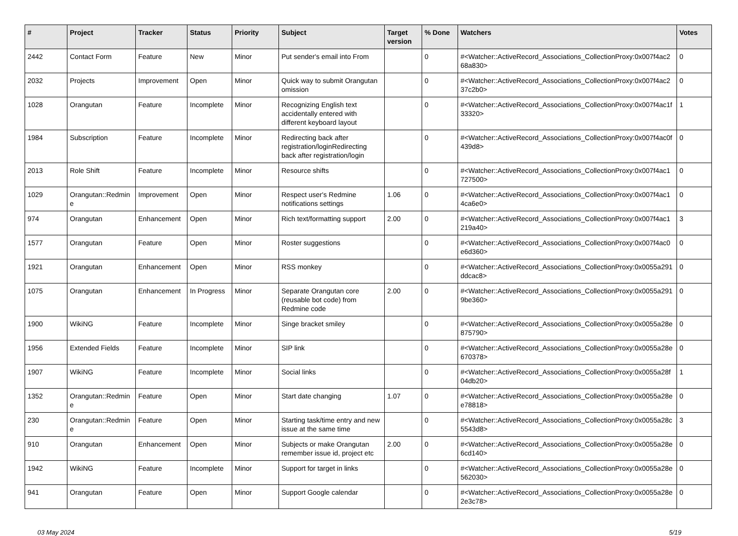| # | Project | Tracker | Status | Priority | Subject | Target version | % Done | Watchers | Votes |
| --- | --- | --- | --- | --- | --- | --- | --- | --- | --- |
| 2442 | Contact Form | Feature | New | Minor | Put sender's email into From | | 0 | #<Watcher::ActiveRecord_Associations_CollectionProxy:0x007f4ac268a830> | 0 |
| 2032 | Projects | Improvement | Open | Minor | Quick way to submit Orangutan omission | | 0 | #<Watcher::ActiveRecord_Associations_CollectionProxy:0x007f4ac237c2b0> | 0 |
| 1028 | Orangutan | Feature | Incomplete | Minor | Recognizing English text accidentally entered with different keyboard layout | | 0 | #<Watcher::ActiveRecord_Associations_CollectionProxy:0x007f4ac1f33320> | 1 |
| 1984 | Subscription | Feature | Incomplete | Minor | Redirecting back after registration/loginRedirecting back after registration/login | | 0 | #<Watcher::ActiveRecord_Associations_CollectionProxy:0x007f4ac0f439d8> | 0 |
| 2013 | Role Shift | Feature | Incomplete | Minor | Resource shifts | | 0 | #<Watcher::ActiveRecord_Associations_CollectionProxy:0x007f4ac1727500> | 0 |
| 1029 | Orangutan::Redmine | Improvement | Open | Minor | Respect user's Redmine notifications settings | 1.06 | 0 | #<Watcher::ActiveRecord_Associations_CollectionProxy:0x007f4ac14ca6e0> | 0 |
| 974 | Orangutan | Enhancement | Open | Minor | Rich text/formatting support | 2.00 | 0 | #<Watcher::ActiveRecord_Associations_CollectionProxy:0x007f4ac1219a40> | 3 |
| 1577 | Orangutan | Feature | Open | Minor | Roster suggestions | | 0 | #<Watcher::ActiveRecord_Associations_CollectionProxy:0x007f4ac0e6d360> | 0 |
| 1921 | Orangutan | Enhancement | Open | Minor | RSS monkey | | 0 | #<Watcher::ActiveRecord_Associations_CollectionProxy:0x0055a291ddcac8> | 0 |
| 1075 | Orangutan | Enhancement | In Progress | Minor | Separate Orangutan core (reusable bot code) from Redmine code | 2.00 | 0 | #<Watcher::ActiveRecord_Associations_CollectionProxy:0x0055a2919be360> | 0 |
| 1900 | WikiNG | Feature | Incomplete | Minor | Singe bracket smiley | | 0 | #<Watcher::ActiveRecord_Associations_CollectionProxy:0x0055a28e875790> | 0 |
| 1956 | Extended Fields | Feature | Incomplete | Minor | SIP link | | 0 | #<Watcher::ActiveRecord_Associations_CollectionProxy:0x0055a28e670378> | 0 |
| 1907 | WikiNG | Feature | Incomplete | Minor | Social links | | 0 | #<Watcher::ActiveRecord_Associations_CollectionProxy:0x0055a28f04db20> | 1 |
| 1352 | Orangutan::Redmine | Feature | Open | Minor | Start date changing | 1.07 | 0 | #<Watcher::ActiveRecord_Associations_CollectionProxy:0x0055a28ee78818> | 0 |
| 230 | Orangutan::Redmine | Feature | Open | Minor | Starting task/time entry and new issue at the same time | | 0 | #<Watcher::ActiveRecord_Associations_CollectionProxy:0x0055a28c5543d8> | 3 |
| 910 | Orangutan | Enhancement | Open | Minor | Subjects or make Orangutan remember issue id, project etc | 2.00 | 0 | #<Watcher::ActiveRecord_Associations_CollectionProxy:0x0055a28e6cd140> | 0 |
| 1942 | WikiNG | Feature | Incomplete | Minor | Support for target in links | | 0 | #<Watcher::ActiveRecord_Associations_CollectionProxy:0x0055a28e562030> | 0 |
| 941 | Orangutan | Feature | Open | Minor | Support Google calendar | | 0 | #<Watcher::ActiveRecord_Associations_CollectionProxy:0x0055a28e2e3c78> | 0 |
03 May 2024 5/19